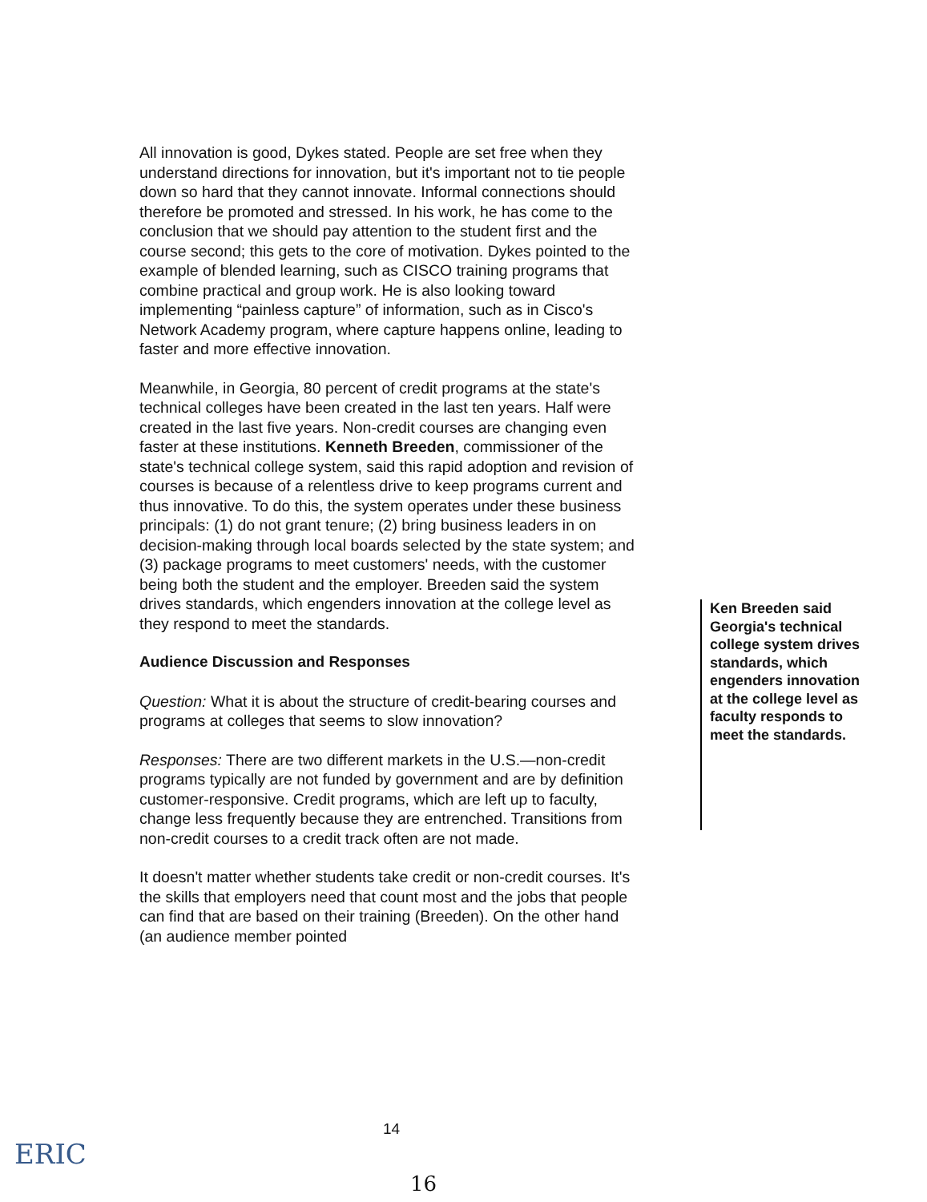All innovation is good, Dykes stated. People are set free when they understand directions for innovation, but it's important not to tie people down so hard that they cannot innovate. Informal connections should therefore be promoted and stressed. In his work, he has come to the conclusion that we should pay attention to the student first and the course second; this gets to the core of motivation. Dykes pointed to the example of blended learning, such as CISCO training programs that combine practical and group work. He is also looking toward implementing “painless capture” of information, such as in Cisco's Network Academy program, where capture happens online, leading to faster and more effective innovation.
Meanwhile, in Georgia, 80 percent of credit programs at the state's technical colleges have been created in the last ten years. Half were created in the last five years. Non-credit courses are changing even faster at these institutions. Kenneth Breeden, commissioner of the state's technical college system, said this rapid adoption and revision of courses is because of a relentless drive to keep programs current and thus innovative. To do this, the system operates under these business principals: (1) do not grant tenure; (2) bring business leaders in on decision-making through local boards selected by the state system; and (3) package programs to meet customers' needs, with the customer being both the student and the employer. Breeden said the system drives standards, which engenders innovation at the college level as they respond to meet the standards.
Audience Discussion and Responses
Question: What it is about the structure of credit-bearing courses and programs at colleges that seems to slow innovation?
Responses: There are two different markets in the U.S.—non-credit programs typically are not funded by government and are by definition customer-responsive. Credit programs, which are left up to faculty, change less frequently because they are entrenched. Transitions from non-credit courses to a credit track often are not made.
It doesn't matter whether students take credit or non-credit courses. It's the skills that employers need that count most and the jobs that people can find that are based on their training (Breeden). On the other hand (an audience member pointed
Ken Breeden said Georgia's technical college system drives standards, which engenders innovation at the college level as faculty responds to meet the standards.
ERIC
14
16